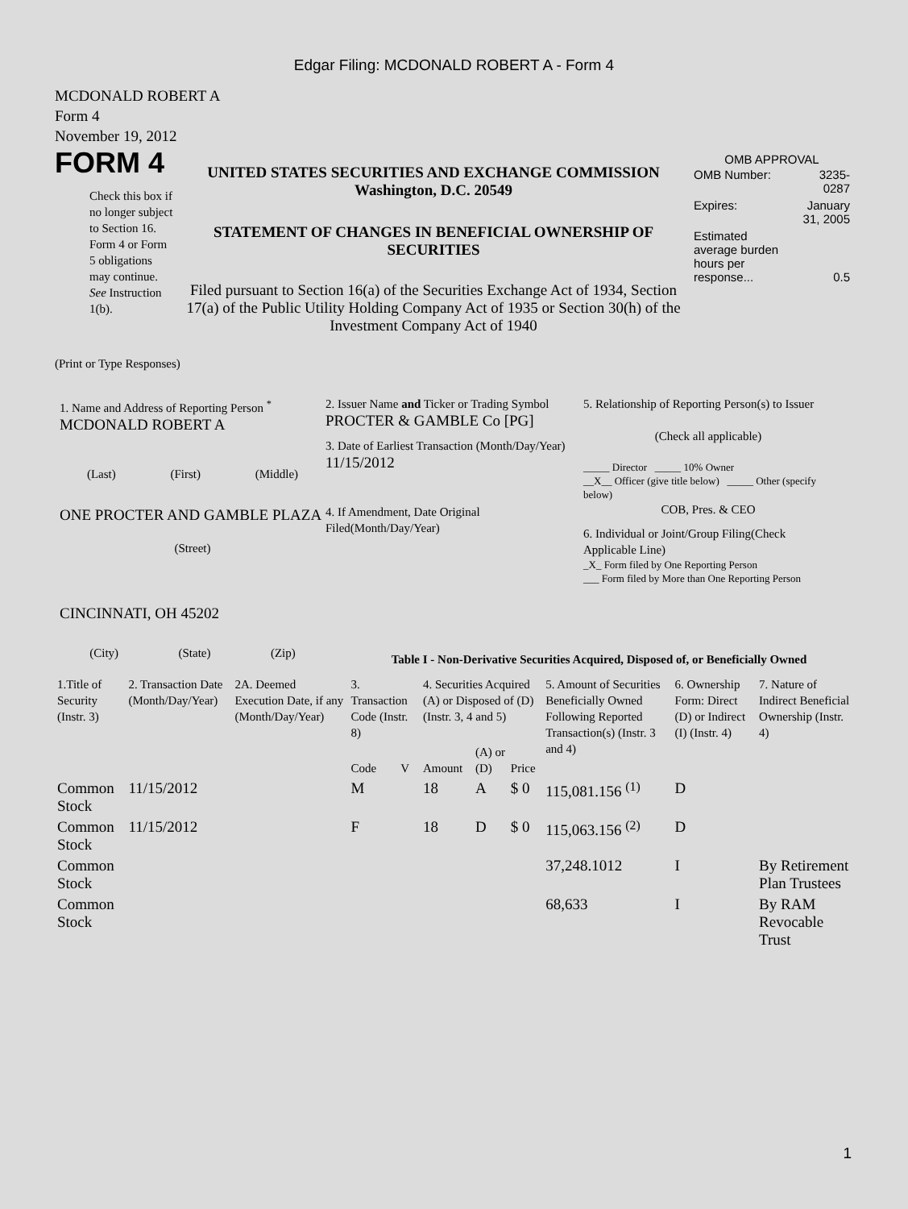Edgar Filing: MCDONALD ROBERT A - Form 4
MCDONALD ROBERT A
Form 4
November 19, 2012
FORM 4
Check this box if no longer subject to Section 16. Form 4 or Form 5 obligations may continue. See Instruction 1(b).
UNITED STATES SECURITIES AND EXCHANGE COMMISSION
Washington, D.C. 20549
STATEMENT OF CHANGES IN BENEFICIAL OWNERSHIP OF SECURITIES
Filed pursuant to Section 16(a) of the Securities Exchange Act of 1934, Section 17(a) of the Public Utility Holding Company Act of 1935 or Section 30(h) of the Investment Company Act of 1940
OMB APPROVAL
| OMB Number: | 3235-0287 |
| Expires: | January 31, 2005 |
| Estimated average burden hours per response... | 0.5 |
(Print or Type Responses)
1. Name and Address of Reporting Person <sup>*</sup>
MCDONALD ROBERT A
(Last) (First) (Middle)
ONE PROCTER AND GAMBLE PLAZA
(Street)
CINCINNATI, OH 45202
(City) (State) (Zip)
2. Issuer Name and Ticker or Trading Symbol
PROCTER & GAMBLE Co [PG]
3. Date of Earliest Transaction (Month/Day/Year)
11/15/2012
4. If Amendment, Date Original Filed(Month/Day/Year)
5. Relationship of Reporting Person(s) to Issuer
(Check all applicable)
_____ Director _____ 10% Owner
__X__ Officer (give title below) _____ Other (specify below)
COB, Pres. & CEO
6. Individual or Joint/Group Filing(Check Applicable Line)
_X_ Form filed by One Reporting Person
___ Form filed by More than One Reporting Person
Table I - Non-Derivative Securities Acquired, Disposed of, or Beneficially Owned
| 1.Title of Security (Instr. 3) | 2. Transaction Date (Month/Day/Year) | 2A. Deemed Execution Date, if any (Month/Day/Year) | 3. Transaction Code (Instr. 8) | | 4. Securities Acquired (A) or Disposed of (D) (Instr. 3, 4 and 5) | | | 5. Amount of Securities Beneficially Owned Following Reported Transaction(s) (Instr. 3 and 4) | 6. Ownership Form: Direct (D) or Indirect (I) (Instr. 4) | 7. Nature of Indirect Beneficial Ownership (Instr. 4) |
| --- | --- | --- | --- | --- | --- | --- | --- | --- | --- | --- |
| | | | Code | V | Amount | (A) or (D) | Price | | | |
| Common Stock | 11/15/2012 | | M | | 18 | A | $ 0 | 115,081.156 <sup>(1)</sup> | D | |
| Common Stock | 11/15/2012 | | F | | 18 | D | $ 0 | 115,063.156 <sup>(2)</sup> | D | |
| Common Stock | | | | | | | | 37,248.1012 | I | By Retirement Plan Trustees |
| Common Stock | | | | | | | | 68,633 | I | By RAM Revocable Trust |
1